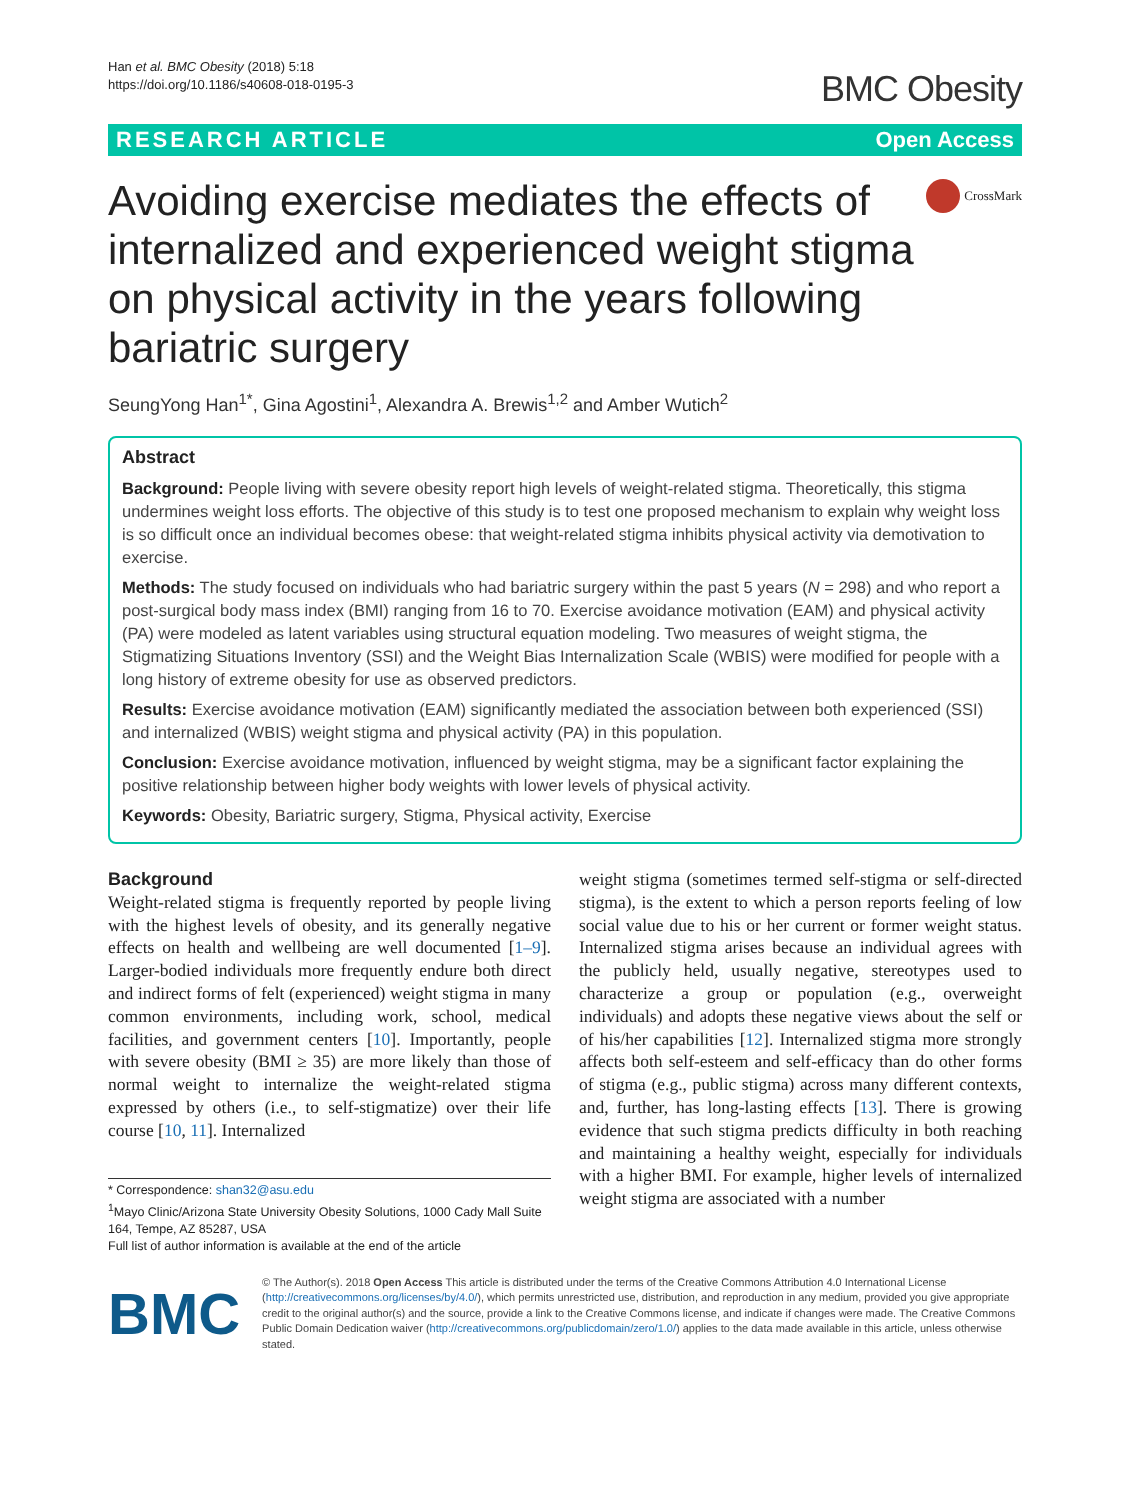Han et al. BMC Obesity (2018) 5:18
https://doi.org/10.1186/s40608-018-0195-3
BMC Obesity
RESEARCH ARTICLE Open Access
Avoiding exercise mediates the effects of internalized and experienced weight stigma on physical activity in the years following bariatric surgery
CrossMark
SeungYong Han<sup>1*</sup>, Gina Agostini<sup>1</sup>, Alexandra A. Brewis<sup>1,2</sup> and Amber Wutich<sup>2</sup>
Abstract
Background: People living with severe obesity report high levels of weight-related stigma. Theoretically, this stigma undermines weight loss efforts. The objective of this study is to test one proposed mechanism to explain why weight loss is so difficult once an individual becomes obese: that weight-related stigma inhibits physical activity via demotivation to exercise.
Methods: The study focused on individuals who had bariatric surgery within the past 5 years (N = 298) and who report a post-surgical body mass index (BMI) ranging from 16 to 70. Exercise avoidance motivation (EAM) and physical activity (PA) were modeled as latent variables using structural equation modeling. Two measures of weight stigma, the Stigmatizing Situations Inventory (SSI) and the Weight Bias Internalization Scale (WBIS) were modified for people with a long history of extreme obesity for use as observed predictors.
Results: Exercise avoidance motivation (EAM) significantly mediated the association between both experienced (SSI) and internalized (WBIS) weight stigma and physical activity (PA) in this population.
Conclusion: Exercise avoidance motivation, influenced by weight stigma, may be a significant factor explaining the positive relationship between higher body weights with lower levels of physical activity.
Keywords: Obesity, Bariatric surgery, Stigma, Physical activity, Exercise
Background
Weight-related stigma is frequently reported by people living with the highest levels of obesity, and its generally negative effects on health and wellbeing are well documented [1–9]. Larger-bodied individuals more frequently endure both direct and indirect forms of felt (experienced) weight stigma in many common environments, including work, school, medical facilities, and government centers [10]. Importantly, people with severe obesity (BMI ≥ 35) are more likely than those of normal weight to internalize the weight-related stigma expressed by others (i.e., to self-stigmatize) over their life course [10, 11]. Internalized
* Correspondence: shan32@asu.edu
<sup>1</sup> Mayo Clinic/Arizona State University Obesity Solutions, 1000 Cady Mall Suite 164, Tempe, AZ 85287, USA
Full list of author information is available at the end of the article
weight stigma (sometimes termed self-stigma or self-directed stigma), is the extent to which a person reports feeling of low social value due to his or her current or former weight status. Internalized stigma arises because an individual agrees with the publicly held, usually negative, stereotypes used to characterize a group or population (e.g., overweight individuals) and adopts these negative views about the self or of his/her capabilities [12]. Internalized stigma more strongly affects both self-esteem and self-efficacy than do other forms of stigma (e.g., public stigma) across many different contexts, and, further, has long-lasting effects [13]. There is growing evidence that such stigma predicts difficulty in both reaching and maintaining a healthy weight, especially for individuals with a higher BMI. For example, higher levels of internalized weight stigma are associated with a number
BMC
© The Author(s). 2018 Open Access This article is distributed under the terms of the Creative Commons Attribution 4.0 International License (http://creativecommons.org/licenses/by/4.0/), which permits unrestricted use, distribution, and reproduction in any medium, provided you give appropriate credit to the original author(s) and the source, provide a link to the Creative Commons license, and indicate if changes were made. The Creative Commons Public Domain Dedication waiver (http://creativecommons.org/publicdomain/zero/1.0/) applies to the data made available in this article, unless otherwise stated.